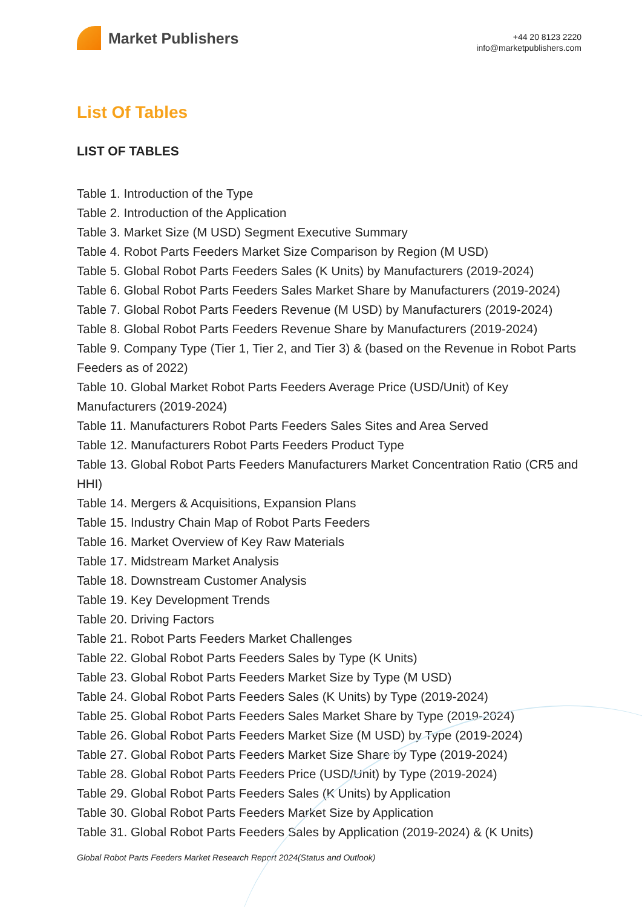Market Publishers
+44 20 8123 2220
info@marketpublishers.com
List Of Tables
LIST OF TABLES
Table 1. Introduction of the Type
Table 2. Introduction of the Application
Table 3. Market Size (M USD) Segment Executive Summary
Table 4. Robot Parts Feeders Market Size Comparison by Region (M USD)
Table 5. Global Robot Parts Feeders Sales (K Units) by Manufacturers (2019-2024)
Table 6. Global Robot Parts Feeders Sales Market Share by Manufacturers (2019-2024)
Table 7. Global Robot Parts Feeders Revenue (M USD) by Manufacturers (2019-2024)
Table 8. Global Robot Parts Feeders Revenue Share by Manufacturers (2019-2024)
Table 9. Company Type (Tier 1, Tier 2, and Tier 3) & (based on the Revenue in Robot Parts Feeders as of 2022)
Table 10. Global Market Robot Parts Feeders Average Price (USD/Unit) of Key Manufacturers (2019-2024)
Table 11. Manufacturers Robot Parts Feeders Sales Sites and Area Served
Table 12. Manufacturers Robot Parts Feeders Product Type
Table 13. Global Robot Parts Feeders Manufacturers Market Concentration Ratio (CR5 and HHI)
Table 14. Mergers & Acquisitions, Expansion Plans
Table 15. Industry Chain Map of Robot Parts Feeders
Table 16. Market Overview of Key Raw Materials
Table 17. Midstream Market Analysis
Table 18. Downstream Customer Analysis
Table 19. Key Development Trends
Table 20. Driving Factors
Table 21. Robot Parts Feeders Market Challenges
Table 22. Global Robot Parts Feeders Sales by Type (K Units)
Table 23. Global Robot Parts Feeders Market Size by Type (M USD)
Table 24. Global Robot Parts Feeders Sales (K Units) by Type (2019-2024)
Table 25. Global Robot Parts Feeders Sales Market Share by Type (2019-2024)
Table 26. Global Robot Parts Feeders Market Size (M USD) by Type (2019-2024)
Table 27. Global Robot Parts Feeders Market Size Share by Type (2019-2024)
Table 28. Global Robot Parts Feeders Price (USD/Unit) by Type (2019-2024)
Table 29. Global Robot Parts Feeders Sales (K Units) by Application
Table 30. Global Robot Parts Feeders Market Size by Application
Table 31. Global Robot Parts Feeders Sales by Application (2019-2024) & (K Units)
Global Robot Parts Feeders Market Research Report 2024(Status and Outlook)